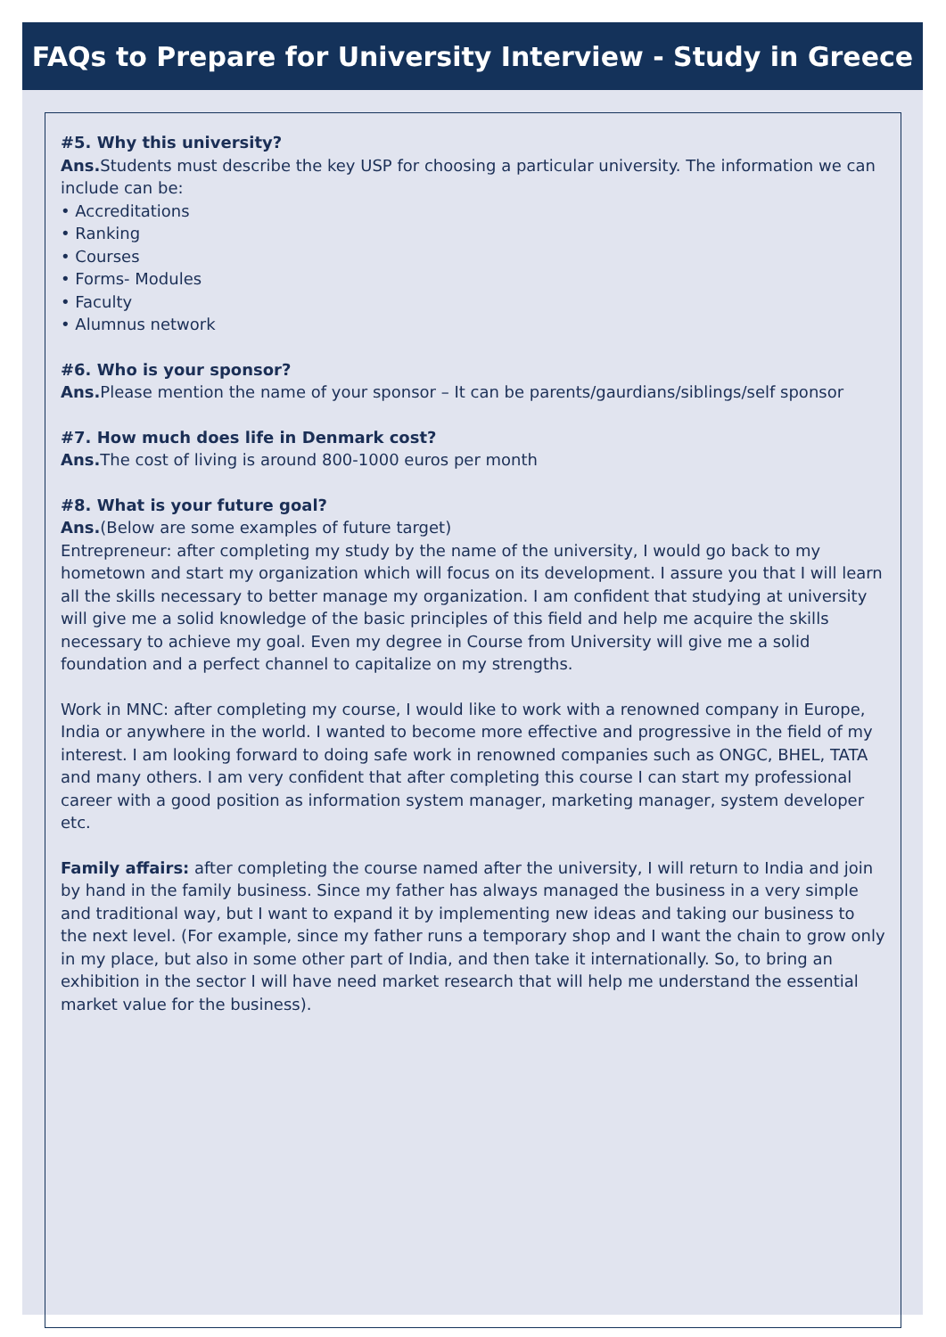FAQs to Prepare for University Interview - Study in Greece
#5. Why this university?
Ans. Students must describe the key USP for choosing a particular university. The information we can include can be:
• Accreditations
• Ranking
• Courses
• Forms- Modules
• Faculty
• Alumnus network
#6. Who is your sponsor?
Ans. Please mention the name of your sponsor – It can be parents/gaurdians/siblings/self sponsor
#7. How much does life in Denmark cost?
Ans. The cost of living is around 800-1000 euros per month
#8. What is your future goal?
Ans.(Below are some examples of future target)
Entrepreneur: after completing my study by the name of the university, I would go back to my hometown and start my organization which will focus on its development. I assure you that I will learn all the skills necessary to better manage my organization. I am confident that studying at university will give me a solid knowledge of the basic principles of this field and help me acquire the skills necessary to achieve my goal. Even my degree in Course from University will give me a solid foundation and a perfect channel to capitalize on my strengths.
Work in MNC: after completing my course, I would like to work with a renowned company in Europe, India or anywhere in the world. I wanted to become more effective and progressive in the field of my interest. I am looking forward to doing safe work in renowned companies such as ONGC, BHEL, TATA and many others. I am very confident that after completing this course I can start my professional career with a good position as information system manager, marketing manager, system developer etc.
Family affairs: after completing the course named after the university, I will return to India and join by hand in the family business. Since my father has always managed the business in a very simple and traditional way, but I want to expand it by implementing new ideas and taking our business to the next level. (For example, since my father runs a temporary shop and I want the chain to grow only in my place, but also in some other part of India, and then take it internationally. So, to bring an exhibition in the sector I will have need market research that will help me understand the essential market value for the business).